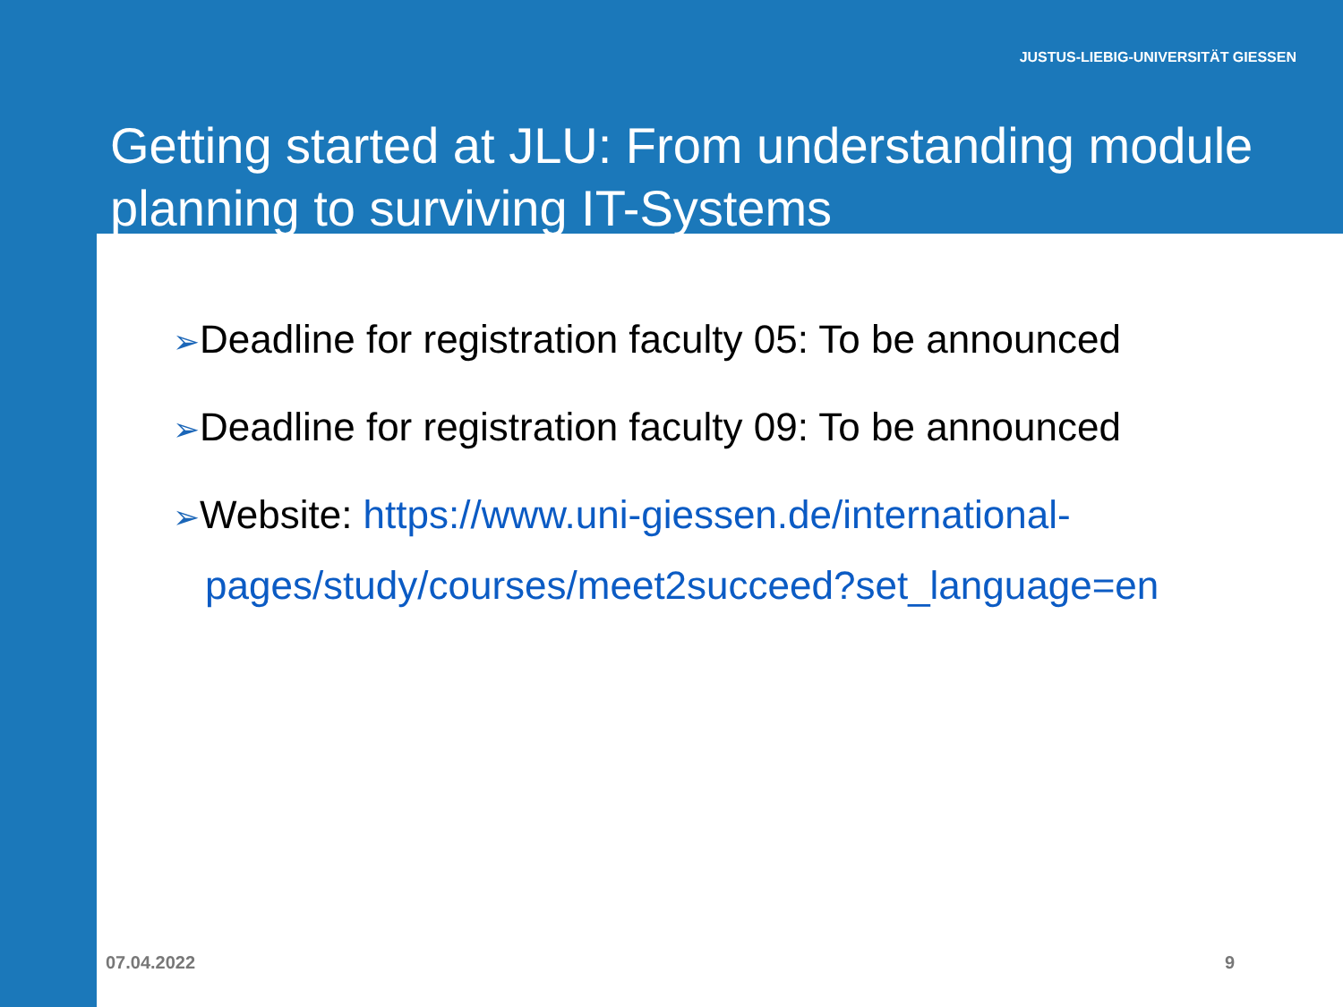JUSTUS-LIEBIG-UNIVERSITÄT GIESSEN
Getting started at JLU: From understanding module planning to surviving IT-Systems
➢Deadline for registration faculty 05: To be announced
➢Deadline for registration faculty 09: To be announced
➢Website: https://www.uni-giessen.de/international-pages/study/courses/meet2succeed?set_language=en
07.04.2022 9